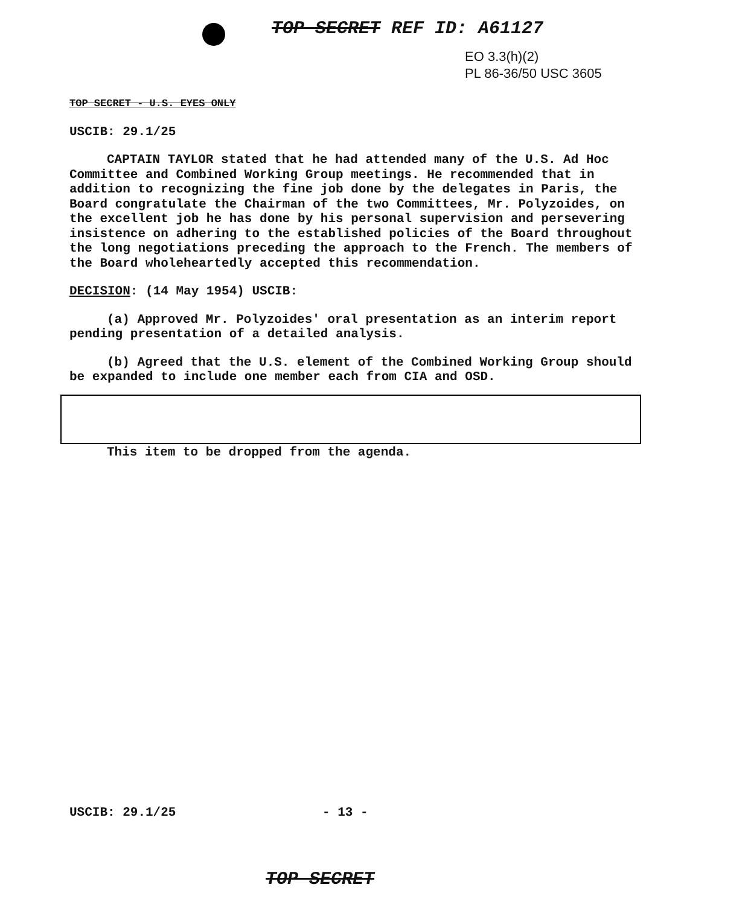TOP SECRET REF ID: A61127
EO 3.3(h)(2)
PL 86-36/50 USC 3605
TOP SECRET - U.S. EYES ONLY
USCIB: 29.1/25
CAPTAIN TAYLOR stated that he had attended many of the U.S. Ad Hoc Committee and Combined Working Group meetings. He recommended that in addition to recognizing the fine job done by the delegates in Paris, the Board congratulate the Chairman of the two Committees, Mr. Polyzoides, on the excellent job he has done by his personal supervision and persevering insistence on adhering to the established policies of the Board throughout the long negotiations preceding the approach to the French. The members of the Board wholeheartedly accepted this recommendation.
DECISION: (14 May 1954) USCIB:
(a) Approved Mr. Polyzoides' oral presentation as an interim report pending presentation of a detailed analysis.
(b) Agreed that the U.S. element of the Combined Working Group should be expanded to include one member each from CIA and OSD.
This item to be dropped from the agenda.
USCIB: 29.1/25 - 13 -
TOP SECRET